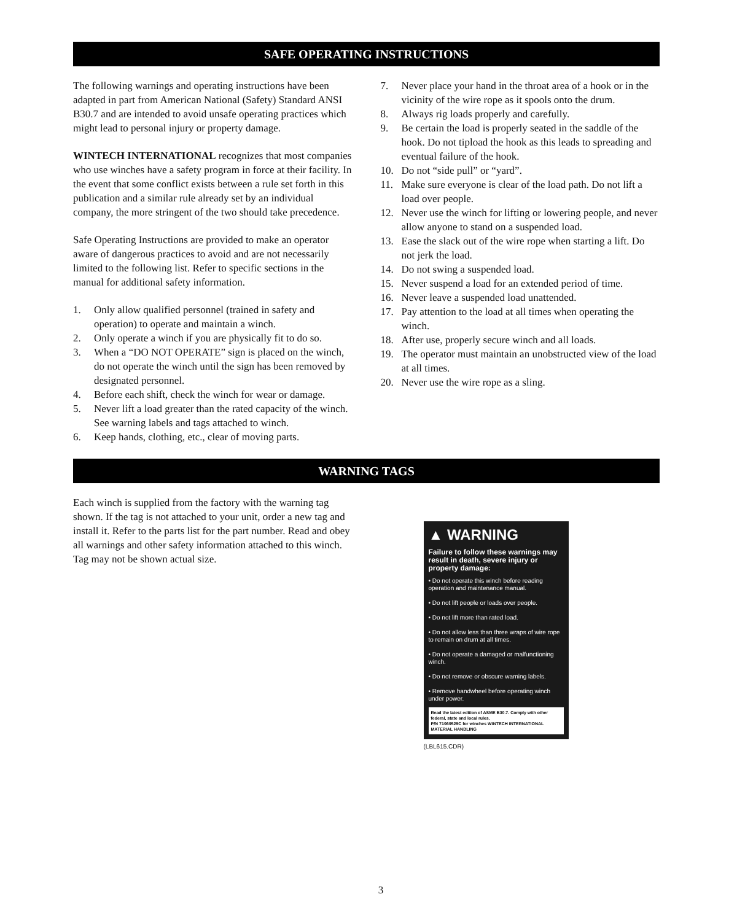SAFE OPERATING INSTRUCTIONS
The following warnings and operating instructions have been adapted in part from American National (Safety) Standard ANSI B30.7 and are intended to avoid unsafe operating practices which might lead to personal injury or property damage.
WINTECH INTERNATIONAL recognizes that most companies who use winches have a safety program in force at their facility. In the event that some conflict exists between a rule set forth in this publication and a similar rule already set by an individual company, the more stringent of the two should take precedence.
Safe Operating Instructions are provided to make an operator aware of dangerous practices to avoid and are not necessarily limited to the following list. Refer to specific sections in the manual for additional safety information.
1. Only allow qualified personnel (trained in safety and operation) to operate and maintain a winch.
2. Only operate a winch if you are physically fit to do so.
3. When a “DO NOT OPERATE” sign is placed on the winch, do not operate the winch until the sign has been removed by designated personnel.
4. Before each shift, check the winch for wear or damage.
5. Never lift a load greater than the rated capacity of the winch. See warning labels and tags attached to winch.
6. Keep hands, clothing, etc., clear of moving parts.
7. Never place your hand in the throat area of a hook or in the vicinity of the wire rope as it spools onto the drum.
8. Always rig loads properly and carefully.
9. Be certain the load is properly seated in the saddle of the hook. Do not tipload the hook as this leads to spreading and eventual failure of the hook.
10. Do not “side pull” or “yard”.
11. Make sure everyone is clear of the load path. Do not lift a load over people.
12. Never use the winch for lifting or lowering people, and never allow anyone to stand on a suspended load.
13. Ease the slack out of the wire rope when starting a lift. Do not jerk the load.
14. Do not swing a suspended load.
15. Never suspend a load for an extended period of time.
16. Never leave a suspended load unattended.
17. Pay attention to the load at all times when operating the winch.
18. After use, properly secure winch and all loads.
19. The operator must maintain an unobstructed view of the load at all times.
20. Never use the wire rope as a sling.
WARNING TAGS
Each winch is supplied from the factory with the warning tag shown. If the tag is not attached to your unit, order a new tag and install it. Refer to the parts list for the part number. Read and obey all warnings and other safety information attached to this winch. Tag may not be shown actual size.
▲ WARNING
Failure to follow these warnings may result in death, severe injury or property damage:
• Do not operate this winch before reading operation and maintenance manual.
• Do not lift people or loads over people.
• Do not lift more than rated load.
• Do not allow less than three wraps of wire rope to remain on drum at all times.
• Do not operate a damaged or malfunctioning winch.
• Do not remove or obscure warning labels.
• Remove handwheel before operating winch under power.
Read the latest edition of ASME B30.7. Comply with other federal, state and local rules.
P/N 71060529C for winches WINTECH INTERNATIONAL MATERIAL HANDLING
(LBL615.CDR)
3